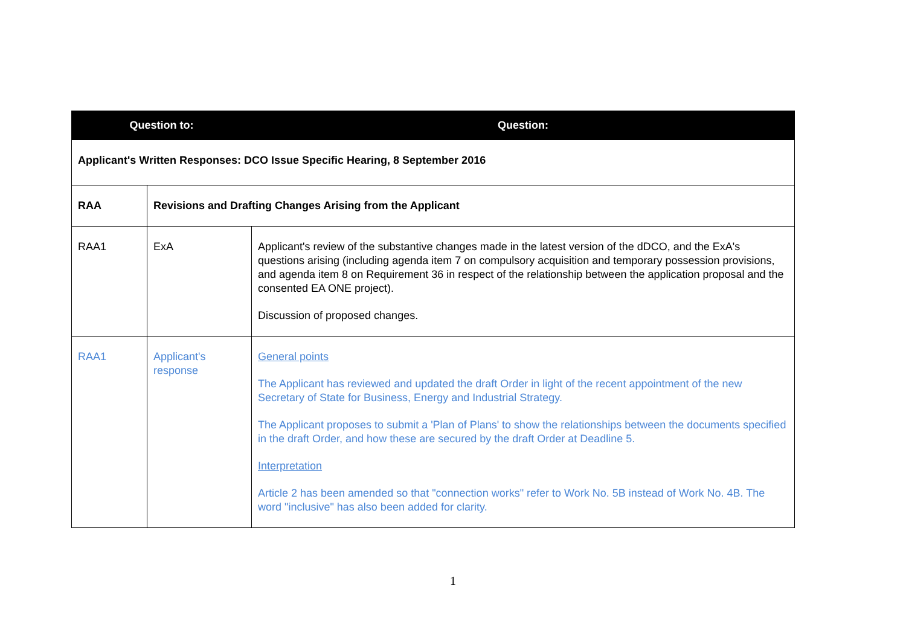| Question to: | | Question: |
| --- | --- | --- |
| Applicant's Written Responses: DCO Issue Specific Hearing, 8 September 2016 | | |
| RAA | Revisions and Drafting Changes Arising from the Applicant | |
| RAA1 | ExA | Applicant's review of the substantive changes made in the latest version of the dDCO, and the ExA's questions arising (including agenda item 7 on compulsory acquisition and temporary possession provisions, and agenda item 8 on Requirement 36 in respect of the relationship between the application proposal and the consented EA ONE project). Discussion of proposed changes. |
| RAA1 | Applicant's response | General points The Applicant has reviewed and updated the draft Order in light of the recent appointment of the new Secretary of State for Business, Energy and Industrial Strategy. The Applicant proposes to submit a 'Plan of Plans' to show the relationships between the documents specified in the draft Order, and how these are secured by the draft Order at Deadline 5. Interpretation Article 2 has been amended so that "connection works" refer to Work No. 5B instead of Work No. 4B. The word "inclusive" has also been added for clarity. |
1